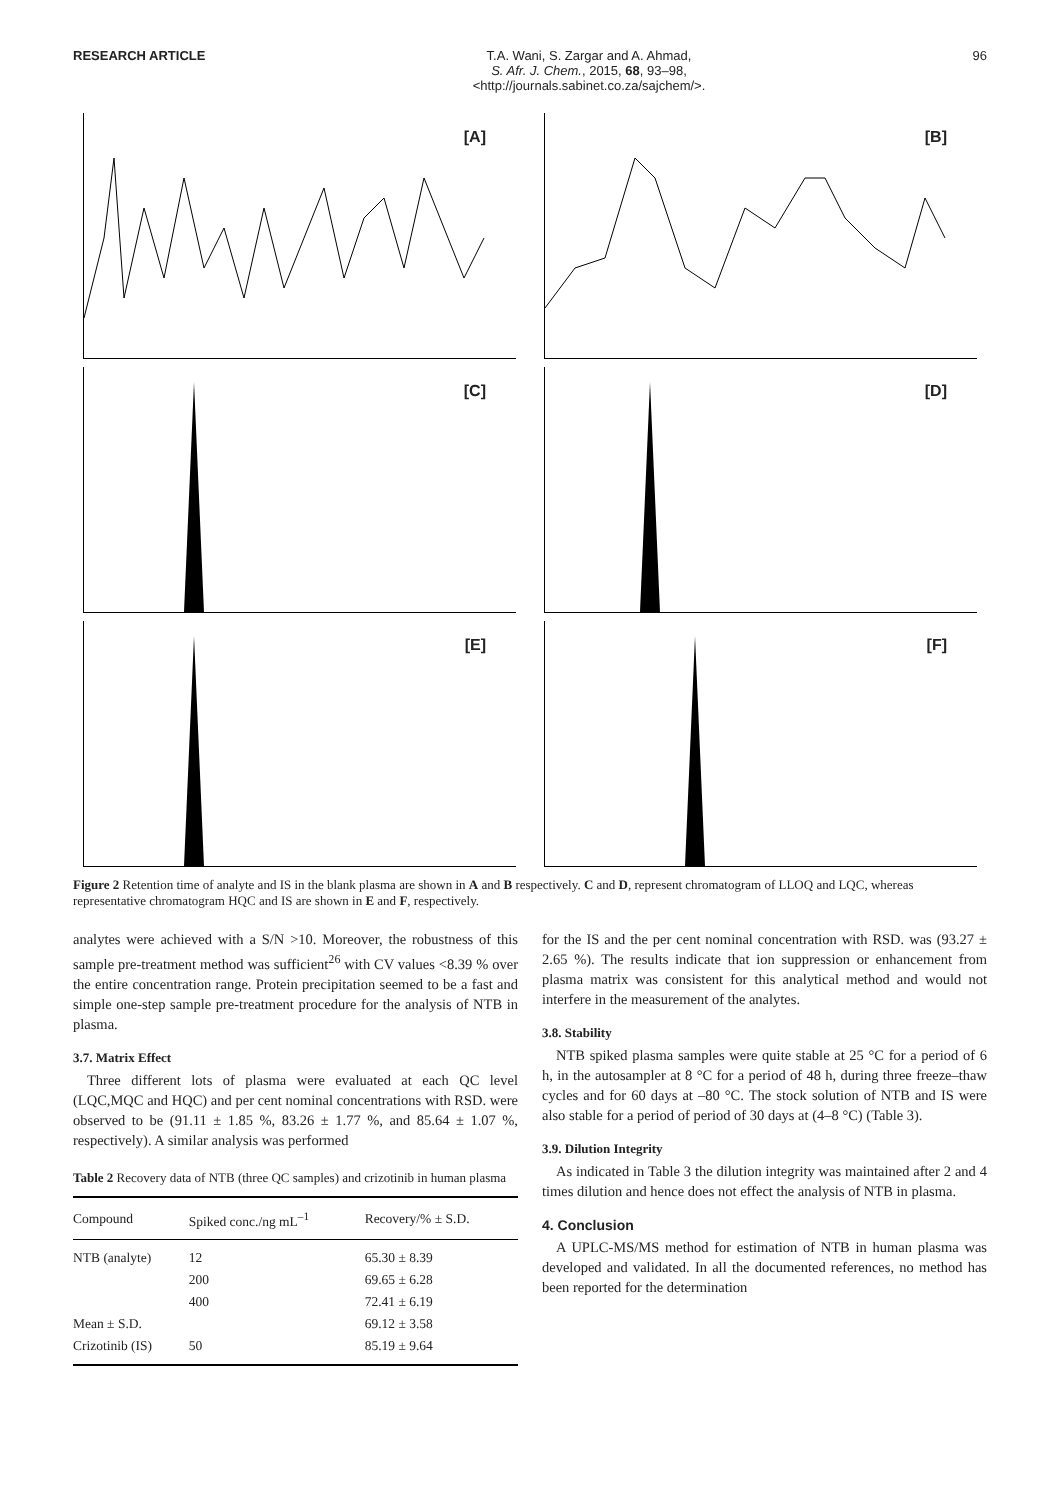RESEARCH ARTICLE
T.A. Wani, S. Zargar and A. Ahmad,
S. Afr. J. Chem., 2015, 68, 93–98,
<http://journals.sabinet.co.za/sajchem/>.
96
[A]
[B]
[C]
[D]
[E]
[F]
Figure 2 Retention time of analyte and IS in the blank plasma are shown in A and B respectively. C and D, represent chromatogram of LLOQ and LQC, whereas representative chromatogram HQC and IS are shown in E and F, respectively.
analytes were achieved with a S/N >10. Moreover, the robustness of this sample pre-treatment method was sufficient<sup>26</sup> with CV values <8.39 % over the entire concentration range. Protein precipitation seemed to be a fast and simple one-step sample pre-treatment procedure for the analysis of NTB in plasma.
3.7. Matrix Effect
Three different lots of plasma were evaluated at each QC level (LQC,MQC and HQC) and per cent nominal concentrations with RSD. were observed to be (91.11 ± 1.85 %, 83.26 ± 1.77 %, and 85.64 ± 1.07 %, respectively). A similar analysis was performed
Table 2 Recovery data of NTB (three QC samples) and crizotinib in human plasma
| Compound | Spiked conc./ng mL<sup>–1</sup> | Recovery/% ± S.D. |
| --- | --- | --- |
| NTB (analyte) | 12 | 65.30 ± 8.39 |
| | 200 | 69.65 ± 6.28 |
| | 400 | 72.41 ± 6.19 |
| Mean ± S.D. | | 69.12 ± 3.58 |
| Crizotinib (IS) | 50 | 85.19 ± 9.64 |
for the IS and the per cent nominal concentration with RSD. was (93.27 ± 2.65 %). The results indicate that ion suppression or enhancement from plasma matrix was consistent for this analytical method and would not interfere in the measurement of the analytes.
3.8. Stability
NTB spiked plasma samples were quite stable at 25 °C for a period of 6 h, in the autosampler at 8 °C for a period of 48 h, during three freeze–thaw cycles and for 60 days at –80 °C. The stock solution of NTB and IS were also stable for a period of period of 30 days at (4–8 °C) (Table 3).
3.9. Dilution Integrity
As indicated in Table 3 the dilution integrity was maintained after 2 and 4 times dilution and hence does not effect the analysis of NTB in plasma.
4. Conclusion
A UPLC-MS/MS method for estimation of NTB in human plasma was developed and validated. In all the documented references, no method has been reported for the determination